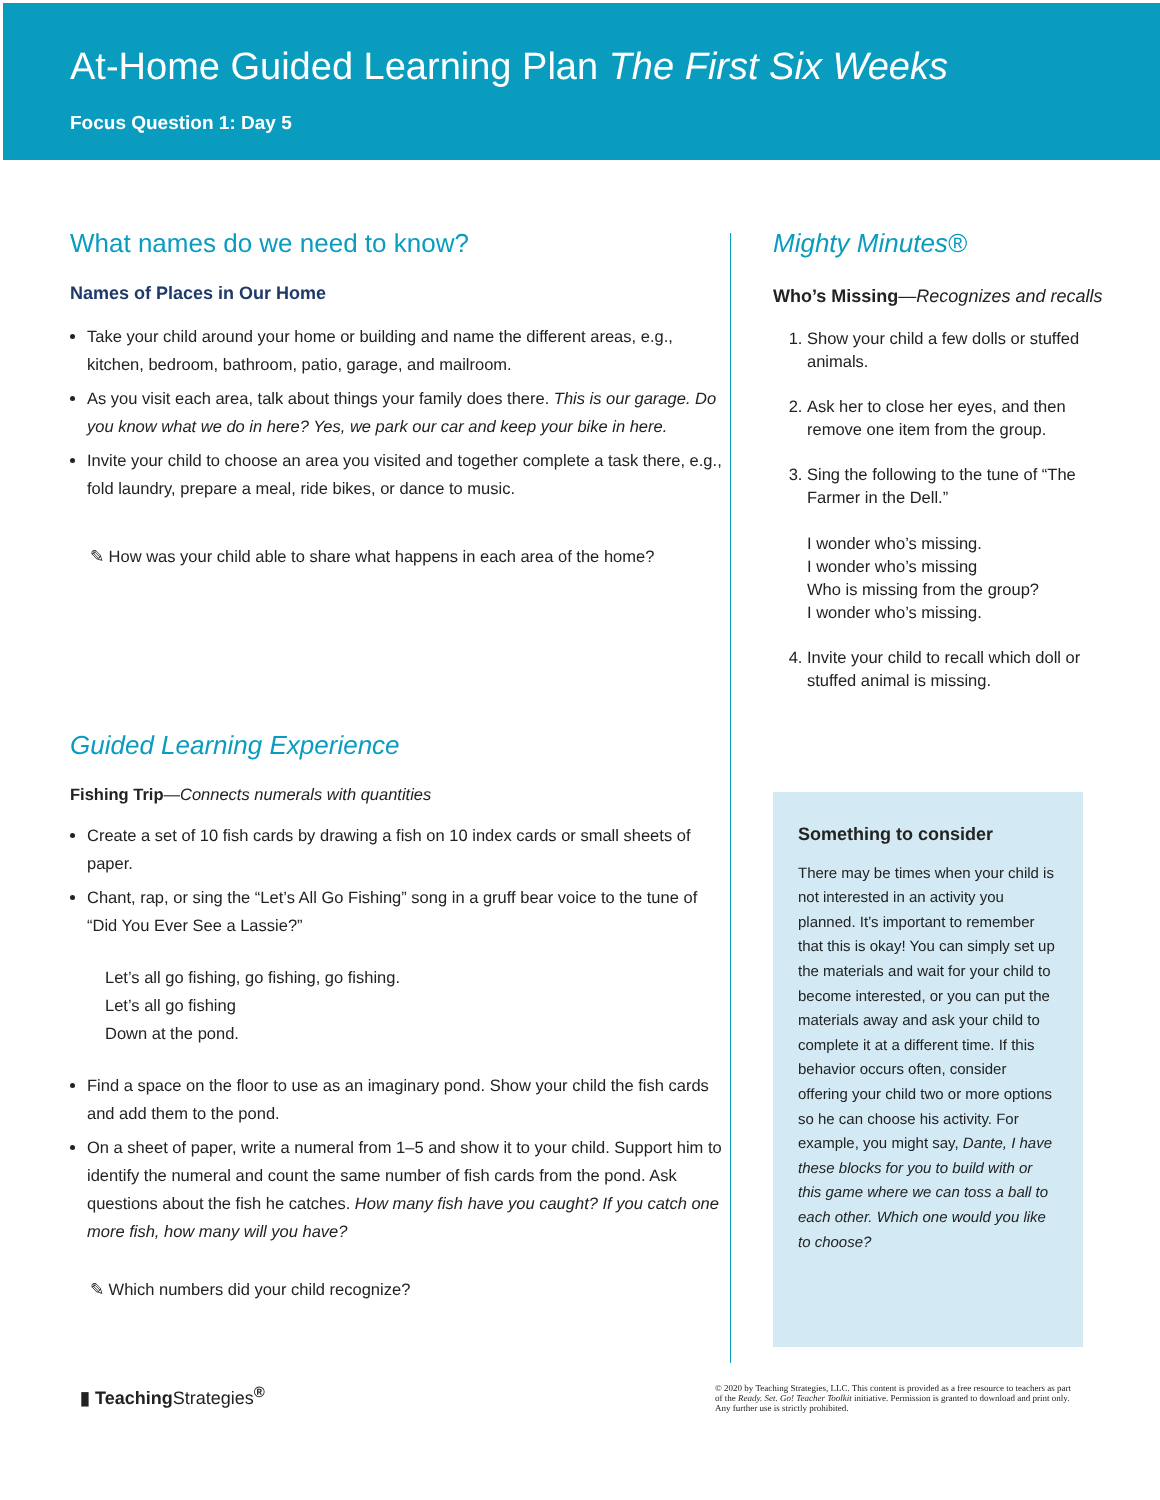At-Home Guided Learning Plan The First Six Weeks
Focus Question 1: Day 5
What names do we need to know?
Names of Places in Our Home
Take your child around your home or building and name the different areas, e.g., kitchen, bedroom, bathroom, patio, garage, and mailroom.
As you visit each area, talk about things your family does there. This is our garage. Do you know what we do in here? Yes, we park our car and keep your bike in here.
Invite your child to choose an area you visited and together complete a task there, e.g., fold laundry, prepare a meal, ride bikes, or dance to music.
✎ How was your child able to share what happens in each area of the home?
Guided Learning Experience
Fishing Trip—Connects numerals with quantities
Create a set of 10 fish cards by drawing a fish on 10 index cards or small sheets of paper.
Chant, rap, or sing the “Let’s All Go Fishing” song in a gruff bear voice to the tune of “Did You Ever See a Lassie?”
Let’s all go fishing, go fishing, go fishing.
Let’s all go fishing
Down at the pond.
Find a space on the floor to use as an imaginary pond. Show your child the fish cards and add them to the pond.
On a sheet of paper, write a numeral from 1–5 and show it to your child. Support him to identify the numeral and count the same number of fish cards from the pond. Ask questions about the fish he catches. How many fish have you caught? If you catch one more fish, how many will you have?
✎ Which numbers did your child recognize?
Mighty Minutes®
Who’s Missing—Recognizes and recalls
1. Show your child a few dolls or stuffed animals.
2. Ask her to close her eyes, and then remove one item from the group.
3. Sing the following to the tune of “The Farmer in the Dell.”
I wonder who’s missing.
I wonder who’s missing
Who is missing from the group?
I wonder who’s missing.
4. Invite your child to recall which doll or stuffed animal is missing.
Something to consider
There may be times when your child is not interested in an activity you planned. It’s important to remember that this is okay! You can simply set up the materials and wait for your child to become interested, or you can put the materials away and ask your child to complete it at a different time. If this behavior occurs often, consider offering your child two or more options so he can choose his activity. For example, you might say, Dante, I have these blocks for you to build with or this game where we can toss a ball to each other. Which one would you like to choose?
▮ TeachingStrategies<sup>®</sup>
© 2020 by Teaching Strategies, LLC. This content is provided as a free resource to teachers as part of the Ready. Set. Go! Teacher Toolkit initiative. Permission is granted to download and print only. Any further use is strictly prohibited.